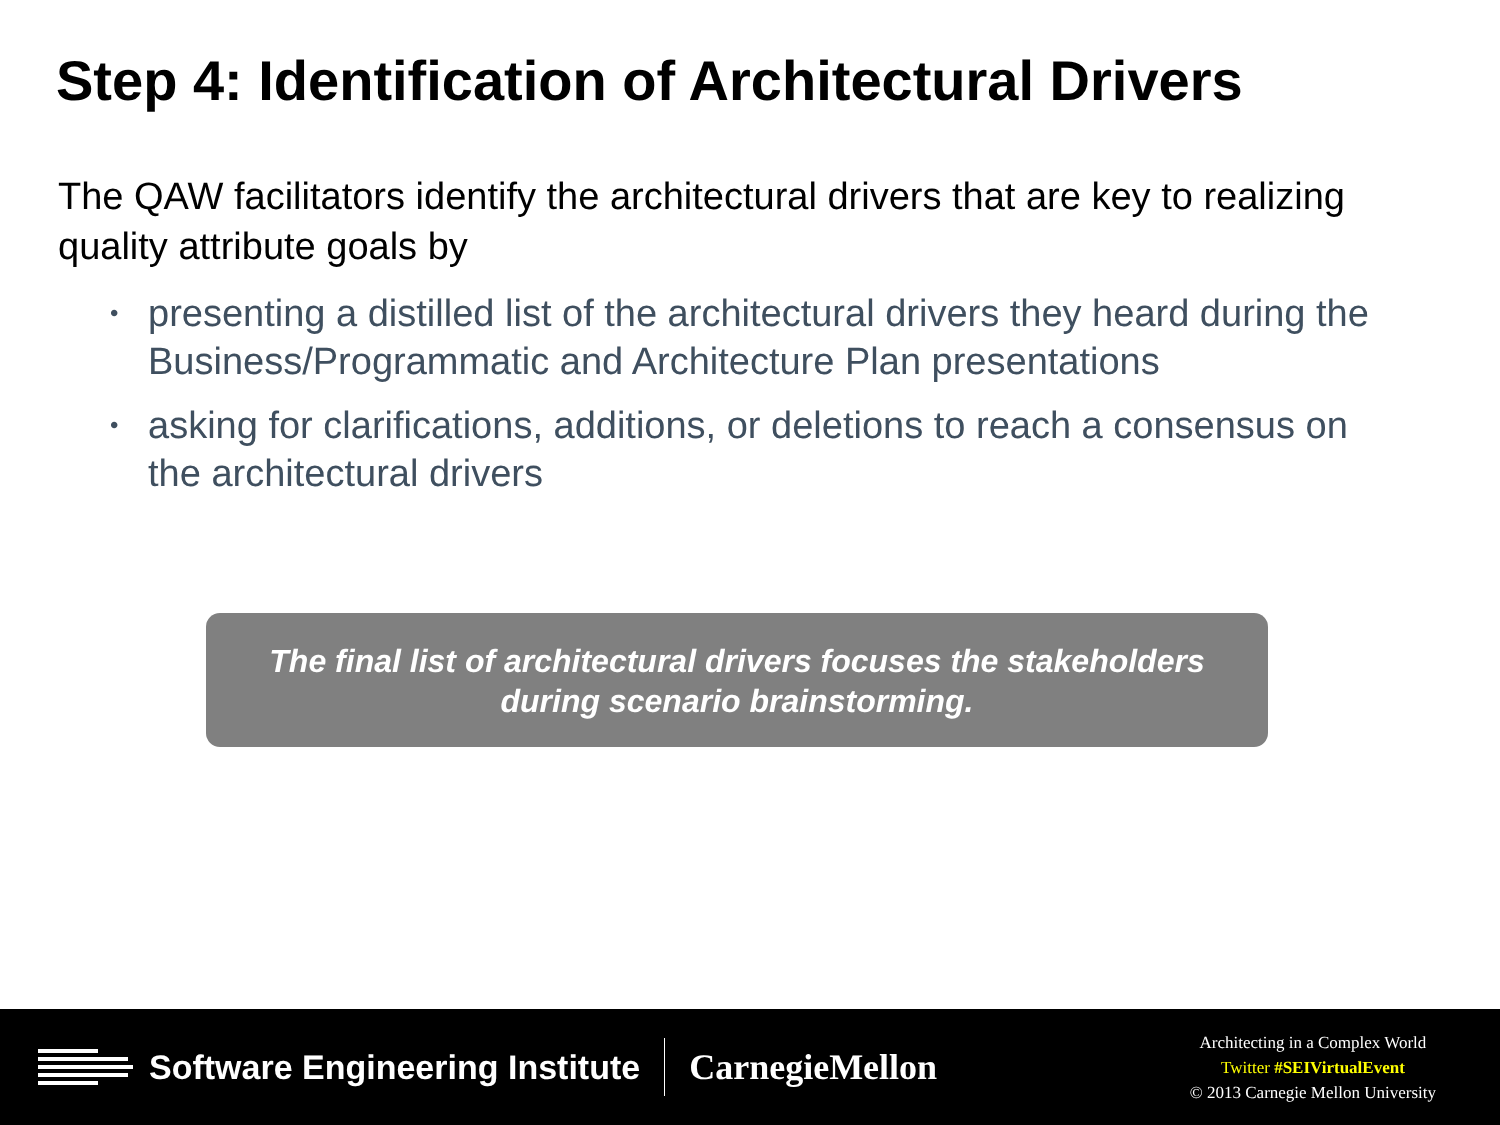Step 4: Identification of Architectural Drivers
The QAW facilitators identify the architectural drivers that are key to realizing quality attribute goals by
• presenting a distilled list of the architectural drivers they heard during the Business/Programmatic and Architecture Plan presentations
• asking for clarifications, additions, or deletions to reach a consensus on the architectural drivers
The final list of architectural drivers focuses the stakeholders
during scenario brainstorming.
Software Engineering Institute CarnegieMellon
Architecting in a Complex World
Twitter #SEIVirtualEvent
© 2013 Carnegie Mellon University